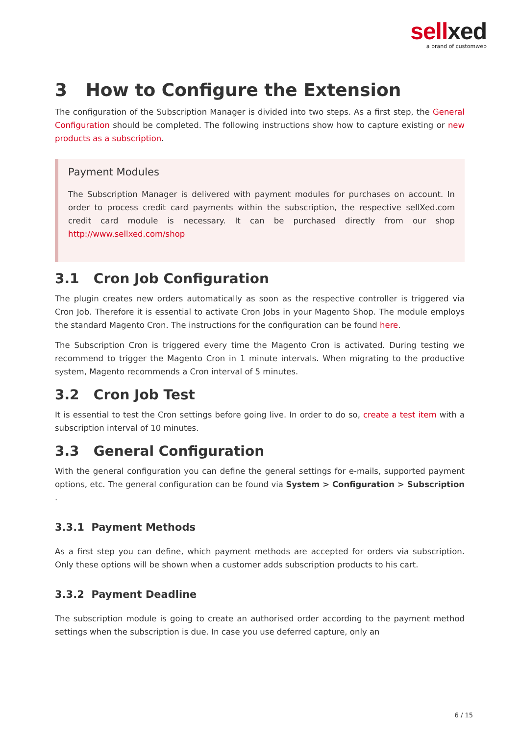sellxed
a brand of customweb
3 How to Configure the Extension
The configuration of the Subscription Manager is divided into two steps. As a first step, the General Configuration should be completed. The following instructions show how to capture existing or new products as a subscription.
Payment Modules
The Subscription Manager is delivered with payment modules for purchases on account. In order to process credit card payments within the subscription, the respective sellXed.com credit card module is necessary. It can be purchased directly from our shop http://www.sellxed.com/shop
3.1 Cron Job Configuration
The plugin creates new orders automatically as soon as the respective controller is triggered via Cron Job. Therefore it is essential to activate Cron Jobs in your Magento Shop. The module employs the standard Magento Cron. The instructions for the configuration can be found here.
The Subscription Cron is triggered every time the Magento Cron is activated. During testing we recommend to trigger the Magento Cron in 1 minute intervals. When migrating to the productive system, Magento recommends a Cron interval of 5 minutes.
3.2 Cron Job Test
It is essential to test the Cron settings before going live. In order to do so, create a test item with a subscription interval of 10 minutes.
3.3 General Configuration
With the general configuration you can define the general settings for e-mails, supported payment options, etc. The general configuration can be found via System > Configuration > Subscription .
3.3.1 Payment Methods
As a first step you can define, which payment methods are accepted for orders via subscription. Only these options will be shown when a customer adds subscription products to his cart.
3.3.2 Payment Deadline
The subscription module is going to create an authorised order according to the payment method settings when the subscription is due. In case you use deferred capture, only an
6 / 15